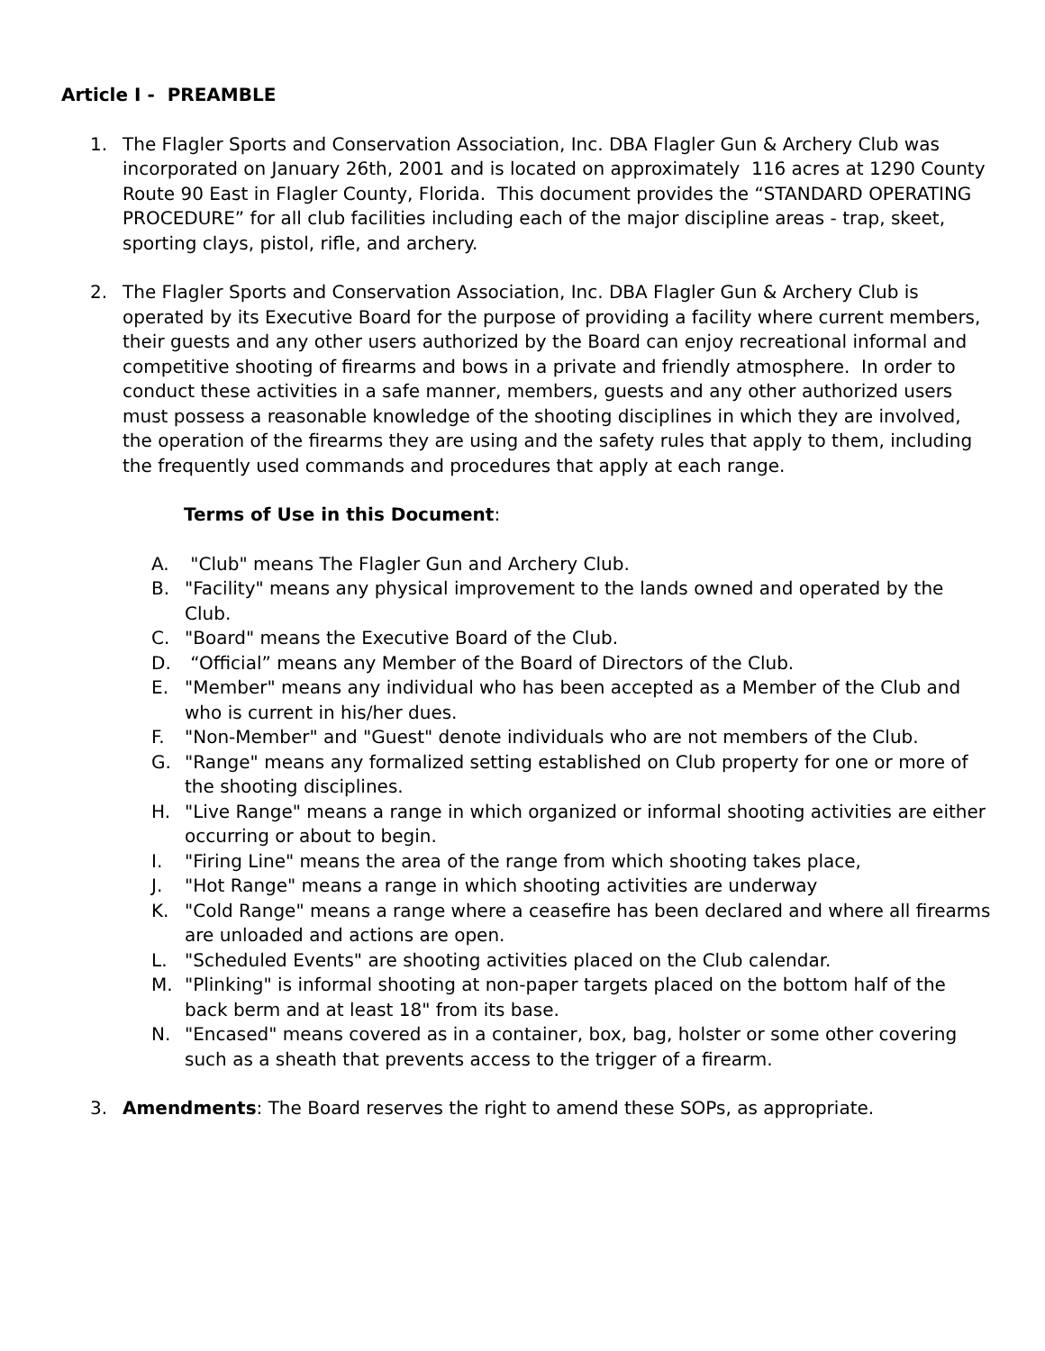Article I - PREAMBLE
1. The Flagler Sports and Conservation Association, Inc. DBA Flagler Gun & Archery Club was incorporated on January 26th, 2001 and is located on approximately 116 acres at 1290 County Route 90 East in Flagler County, Florida. This document provides the “STANDARD OPERATING PROCEDURE” for all club facilities including each of the major discipline areas - trap, skeet, sporting clays, pistol, rifle, and archery.
2. The Flagler Sports and Conservation Association, Inc. DBA Flagler Gun & Archery Club is operated by its Executive Board for the purpose of providing a facility where current members, their guests and any other users authorized by the Board can enjoy recreational informal and competitive shooting of firearms and bows in a private and friendly atmosphere. In order to conduct these activities in a safe manner, members, guests and any other authorized users must possess a reasonable knowledge of the shooting disciplines in which they are involved, the operation of the firearms they are using and the safety rules that apply to them, including the frequently used commands and procedures that apply at each range.
Terms of Use in this Document:
A. "Club" means The Flagler Gun and Archery Club.
B. "Facility" means any physical improvement to the lands owned and operated by the Club.
C. "Board" means the Executive Board of the Club.
D. “Official” means any Member of the Board of Directors of the Club.
E. "Member" means any individual who has been accepted as a Member of the Club and who is current in his/her dues.
F. "Non-Member" and "Guest" denote individuals who are not members of the Club.
G. "Range" means any formalized setting established on Club property for one or more of the shooting disciplines.
H. "Live Range" means a range in which organized or informal shooting activities are either occurring or about to begin.
I. "Firing Line" means the area of the range from which shooting takes place,
J. "Hot Range" means a range in which shooting activities are underway
K. "Cold Range" means a range where a ceasefire has been declared and where all firearms are unloaded and actions are open.
L. "Scheduled Events" are shooting activities placed on the Club calendar.
M. "Plinking" is informal shooting at non-paper targets placed on the bottom half of the back berm and at least 18" from its base.
N. "Encased" means covered as in a container, box, bag, holster or some other covering such as a sheath that prevents access to the trigger of a firearm.
3. Amendments: The Board reserves the right to amend these SOPs, as appropriate.